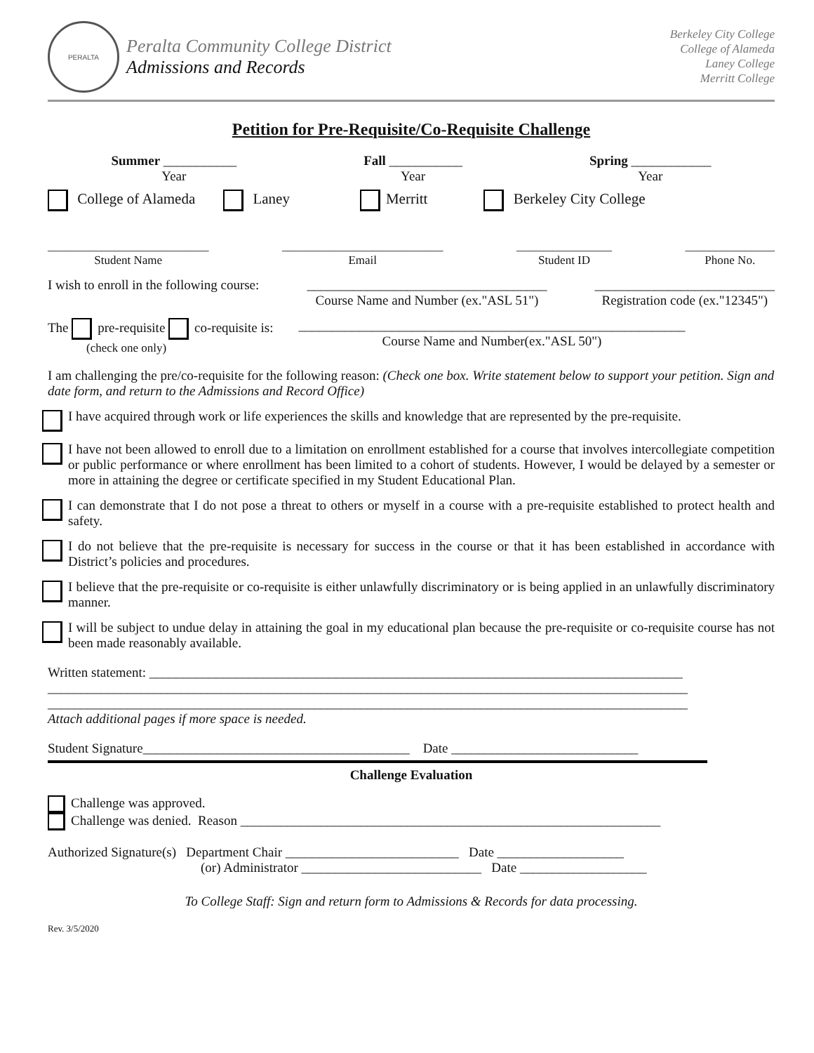PERALTA
Peralta Community College District
Admissions and Records
Berkeley City College
College of Alameda
Laney College
Merritt College
Petition for Pre-Requisite/Co-Requisite Challenge
Summer ___________
Year
Fall ___________
Year
Spring ____________
Year
College of Alameda Laney Merritt Berkeley City College
___________________________
Student Name
___________________________
Email
________________
Student ID
_______________
Phone No.
I wish to enroll in the following course: ____________________________________
Course Name and Number (ex."ASL 51") ___________________________
Registration code (ex."12345")
The pre-requisite co-requisite is:
(check one only) __________________________________________________________
Course Name and Number(ex."ASL 50")
I am challenging the pre/co-requisite for the following reason: (Check one box. Write statement below to support your petition. Sign and date form, and return to the Admissions and Record Office)
I have acquired through work or life experiences the skills and knowledge that are represented by the pre-requisite.
I have not been allowed to enroll due to a limitation on enrollment established for a course that involves intercollegiate competition or public performance or where enrollment has been limited to a cohort of students. However, I would be delayed by a semester or more in attaining the degree or certificate specified in my Student Educational Plan.
I can demonstrate that I do not pose a threat to others or myself in a course with a pre-requisite established to protect health and safety.
I do not believe that the pre-requisite is necessary for success in the course or that it has been established in accordance with District’s policies and procedures.
I believe that the pre-requisite or co-requisite is either unlawfully discriminatory or is being applied in an unlawfully discriminatory manner.
I will be subject to undue delay in attaining the goal in my educational plan because the pre-requisite or co-requisite course has not been made reasonably available.
Written statement: ________________________________________________________________________________
________________________________________________________________________________________________
________________________________________________________________________________________________
Attach additional pages if more space is needed.
Student Signature________________________________________ Date ____________________________
Challenge Evaluation
Challenge was approved.
Challenge was denied. Reason _______________________________________________________________
Authorized Signature(s) Department Chair __________________________ Date ___________________
(or) Administrator ___________________________ Date ___________________
To College Staff: Sign and return form to Admissions & Records for data processing.
Rev. 3/5/2020